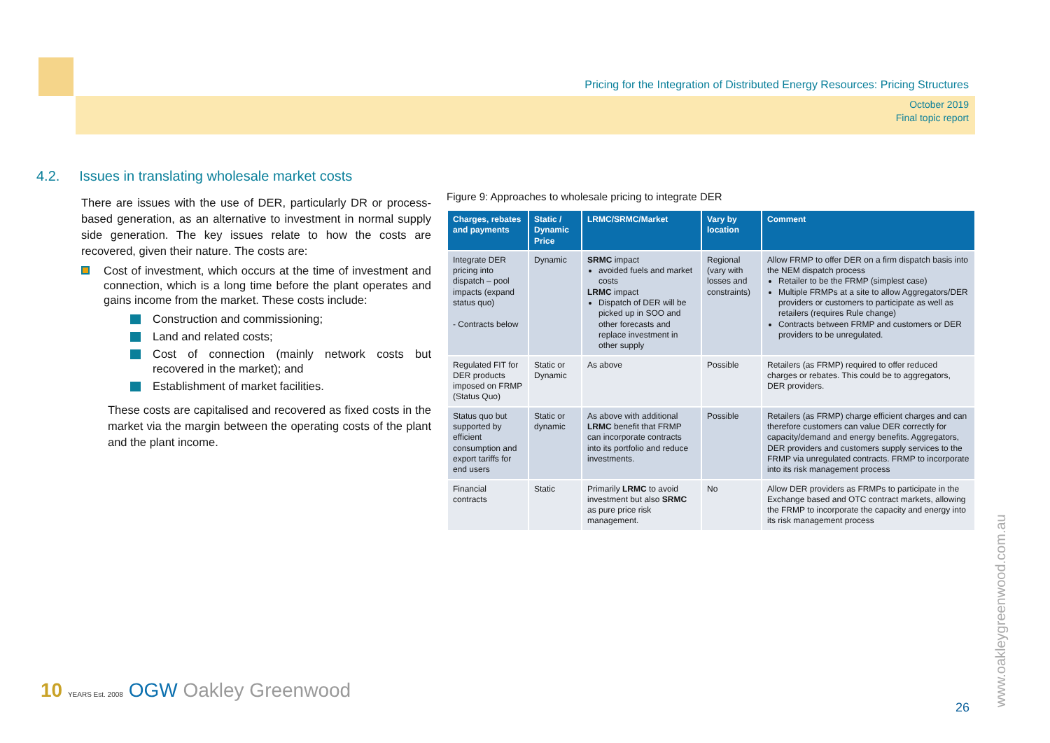Pricing for the Integration of Distributed Energy Resources: Pricing Structures
October 2019
Final topic report
4.2. Issues in translating wholesale market costs
There are issues with the use of DER, particularly DR or process-based generation, as an alternative to investment in normal supply side generation. The key issues relate to how the costs are recovered, given their nature. The costs are:
Cost of investment, which occurs at the time of investment and connection, which is a long time before the plant operates and gains income from the market. These costs include:
Construction and commissioning;
Land and related costs;
Cost of connection (mainly network costs but recovered in the market); and
Establishment of market facilities.
These costs are capitalised and recovered as fixed costs in the market via the margin between the operating costs of the plant and the plant income.
Figure 9: Approaches to wholesale pricing to integrate DER
| Charges, rebates and payments | Static / Dynamic Price | LRMC/SRMC/Market | Vary by location | Comment |
| --- | --- | --- | --- | --- |
| Integrate DER pricing into dispatch – pool impacts (expand status quo) - Contracts below | Dynamic | SRMC impact avoided fuels and market costs LRMC impact Dispatch of DER will be picked up in SOO and other forecasts and replace investment in other supply | Regional (vary with losses and constraints) | Allow FRMP to offer DER on a firm dispatch basis into the NEM dispatch process Retailer to be the FRMP (simplest case) Multiple FRMPs at a site to allow Aggregators/DER providers or customers to participate as well as retailers (requires Rule change) Contracts between FRMP and customers or DER providers to be unregulated. |
| Regulated FIT for DER products imposed on FRMP (Status Quo) | Static or Dynamic | As above | Possible | Retailers (as FRMP) required to offer reduced charges or rebates. This could be to aggregators, DER providers. |
| Status quo but supported by efficient consumption and export tariffs for end users | Static or dynamic | As above with additional LRMC benefit that FRMP can incorporate contracts into its portfolio and reduce investments. | Possible | Retailers (as FRMP) charge efficient charges and can therefore customers can value DER correctly for capacity/demand and energy benefits. Aggregators, DER providers and customers supply services to the FRMP via unregulated contracts. FRMP to incorporate into its risk management process |
| Financial contracts | Static | Primarily LRMC to avoid investment but also SRMC as pure price risk management. | No | Allow DER providers as FRMPs to participate in the Exchange based and OTC contract markets, allowing the FRMP to incorporate the capacity and energy into its risk management process |
10 YEARS Est. 2008 OGW Oakley Greenwood
26 www.oakleygreenwood.com.au